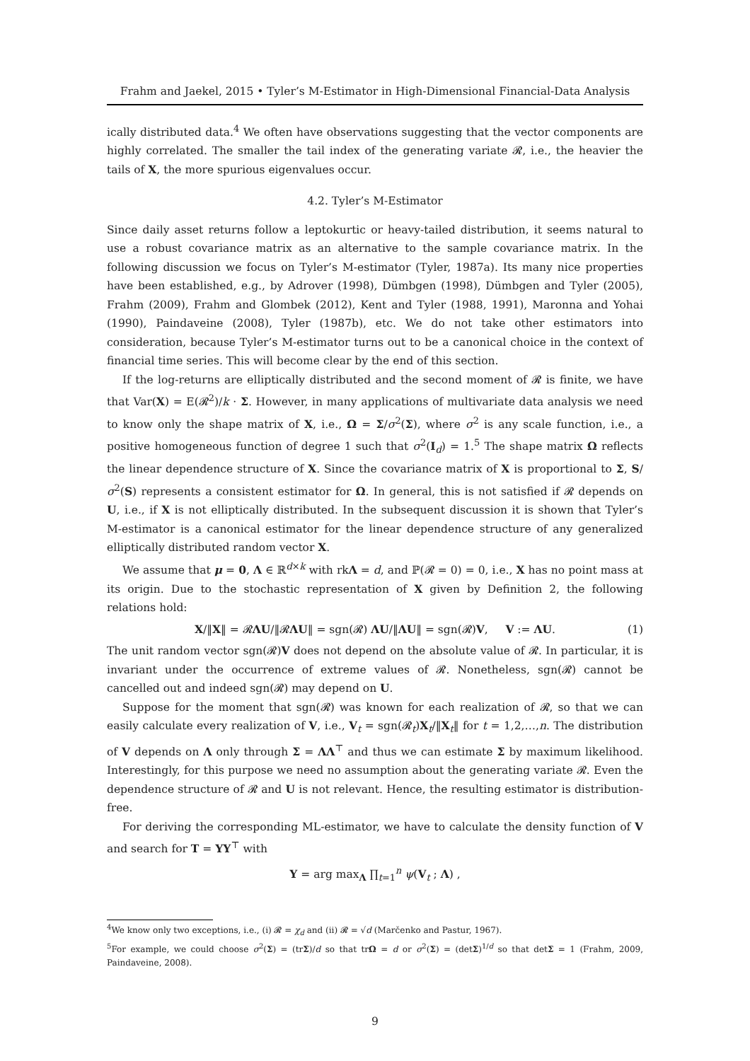Frahm and Jaekel, 2015 • Tyler’s M-Estimator in High-Dimensional Financial-Data Analysis
ically distributed data.<sup>4</sup> We often have observations suggesting that the vector components are highly correlated. The smaller the tail index of the generating variate 𝓡, i.e., the heavier the tails of X, the more spurious eigenvalues occur.
4.2. Tyler’s M-Estimator
Since daily asset returns follow a leptokurtic or heavy-tailed distribution, it seems natural to use a robust covariance matrix as an alternative to the sample covariance matrix. In the following discussion we focus on Tyler’s M-estimator (Tyler, 1987a). Its many nice properties have been established, e.g., by Adrover (1998), Dümbgen (1998), Dümbgen and Tyler (2005), Frahm (2009), Frahm and Glombek (2012), Kent and Tyler (1988, 1991), Maronna and Yohai (1990), Paindaveine (2008), Tyler (1987b), etc. We do not take other estimators into consideration, because Tyler’s M-estimator turns out to be a canonical choice in the context of financial time series. This will become clear by the end of this section.
If the log-returns are elliptically distributed and the second moment of 𝓡 is finite, we have that Var(X) = E(𝓡<sup>2</sup>)/k · Σ. However, in many applications of multivariate data analysis we need to know only the shape matrix of X, i.e., Ω = Σ/σ<sup>2</sup>(Σ), where σ<sup>2</sup> is any scale function, i.e., a positive homogeneous function of degree 1 such that σ<sup>2</sup>(I<sub>d</sub>) = 1.<sup>5</sup> The shape matrix Ω reflects the linear dependence structure of X. Since the covariance matrix of X is proportional to Σ, S/σ<sup>2</sup>(S) represents a consistent estimator for Ω. In general, this is not satisfied if 𝓡 depends on U, i.e., if X is not elliptically distributed. In the subsequent discussion it is shown that Tyler’s M-estimator is a canonical estimator for the linear dependence structure of any generalized elliptically distributed random vector X.
We assume that μ = 0, Λ ∈ ℝ<sup>d×k</sup> with rkΛ = d, and ℙ(𝓡 = 0) = 0, i.e., X has no point mass at its origin. Due to the stochastic representation of X given by Definition 2, the following relations hold:
X/‖X‖ = 𝓡ΛU/‖𝓡ΛU‖ = sgn(𝓡) ΛU/‖ΛU‖ = sgn(𝓡)V, V := ΛU. (1)
The unit random vector sgn(𝓡)V does not depend on the absolute value of 𝓡. In particular, it is invariant under the occurrence of extreme values of 𝓡. Nonetheless, sgn(𝓡) cannot be cancelled out and indeed sgn(𝓡) may depend on U.
Suppose for the moment that sgn(𝓡) was known for each realization of 𝓡, so that we can easily calculate every realization of V, i.e., V<sub>t</sub> = sgn(𝓡<sub>t</sub>)X<sub>t</sub>/‖X<sub>t</sub>‖ for t = 1,2,…,n. The distribution of V depends on Λ only through Σ = ΛΛ<sup>⊤</sup> and thus we can estimate Σ by maximum likelihood. Interestingly, for this purpose we need no assumption about the generating variate 𝓡. Even the dependence structure of 𝓡 and U is not relevant. Hence, the resulting estimator is distribution-free.
For deriving the corresponding ML-estimator, we have to calculate the density function of V and search for T = ΥΥ<sup>⊤</sup> with
Υ = arg max<sub>Λ</sub> ∏<sub>t=1</sub><sup>n</sup> ψ(V<sub>t</sub> ; Λ) ,
<sup>4</sup> We know only two exceptions, i.e., (i) 𝓡 = χ<sub>d</sub> and (ii) 𝓡 = √d (Marčenko and Pastur, 1967).
<sup>5</sup> For example, we could choose σ<sup>2</sup>(Σ) = (trΣ)/d so that trΩ = d or σ<sup>2</sup>(Σ) = (detΣ)<sup>1/d</sup> so that detΣ = 1 (Frahm, 2009, Paindaveine, 2008).
9